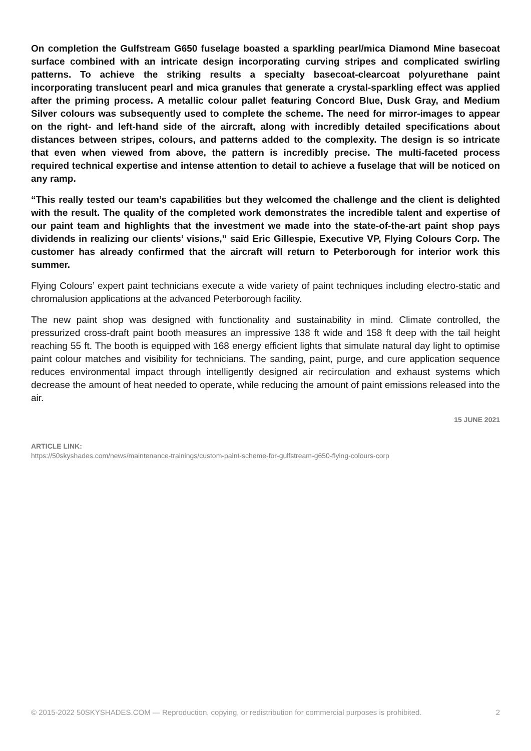On completion the Gulfstream G650 fuselage boasted a sparkling pearl/mica Diamond Mine basecoat surface combined with an intricate design incorporating curving stripes and complicated swirling patterns. To achieve the striking results a specialty basecoat-clearcoat polyurethane paint incorporating translucent pearl and mica granules that generate a crystal-sparkling effect was applied after the priming process. A metallic colour pallet featuring Concord Blue, Dusk Gray, and Medium Silver colours was subsequently used to complete the scheme. The need for mirror-images to appear on the right- and left-hand side of the aircraft, along with incredibly detailed specifications about distances between stripes, colours, and patterns added to the complexity. The design is so intricate that even when viewed from above, the pattern is incredibly precise. The multi-faceted process required technical expertise and intense attention to detail to achieve a fuselage that will be noticed on any ramp.
“This really tested our team’s capabilities but they welcomed the challenge and the client is delighted with the result. The quality of the completed work demonstrates the incredible talent and expertise of our paint team and highlights that the investment we made into the state-of-the-art paint shop pays dividends in realizing our clients’ visions,” said Eric Gillespie, Executive VP, Flying Colours Corp. The customer has already confirmed that the aircraft will return to Peterborough for interior work this summer.
Flying Colours’ expert paint technicians execute a wide variety of paint techniques including electro-static and chromalusion applications at the advanced Peterborough facility.
The new paint shop was designed with functionality and sustainability in mind. Climate controlled, the pressurized cross-draft paint booth measures an impressive 138 ft wide and 158 ft deep with the tail height reaching 55 ft. The booth is equipped with 168 energy efficient lights that simulate natural day light to optimise paint colour matches and visibility for technicians. The sanding, paint, purge, and cure application sequence reduces environmental impact through intelligently designed air recirculation and exhaust systems which decrease the amount of heat needed to operate, while reducing the amount of paint emissions released into the air.
15 JUNE 2021
ARTICLE LINK:
https://50skyshades.com/news/maintenance-trainings/custom-paint-scheme-for-gulfstream-g650-flying-colours-corp
© 2015-2022 50SKYSHADES.COM — Reproduction, copying, or redistribution for commercial purposes is prohibited. 2